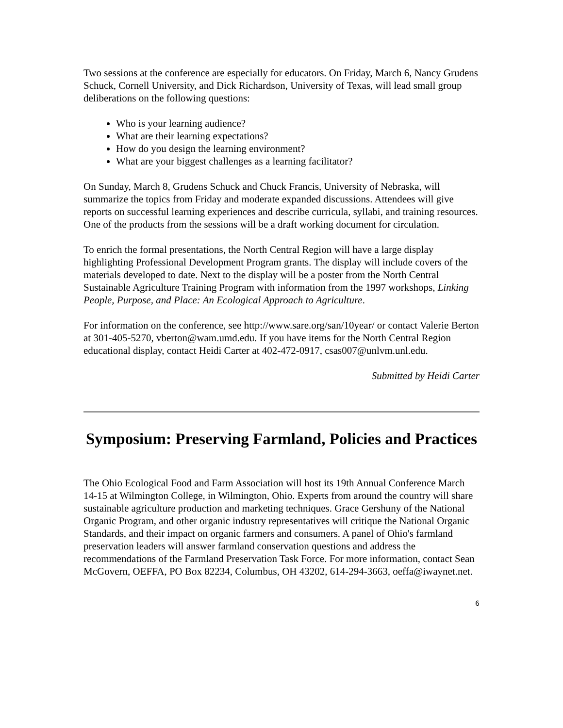Two sessions at the conference are especially for educators. On Friday, March 6, Nancy Grudens Schuck, Cornell University, and Dick Richardson, University of Texas, will lead small group deliberations on the following questions:
Who is your learning audience?
What are their learning expectations?
How do you design the learning environment?
What are your biggest challenges as a learning facilitator?
On Sunday, March 8, Grudens Schuck and Chuck Francis, University of Nebraska, will summarize the topics from Friday and moderate expanded discussions. Attendees will give reports on successful learning experiences and describe curricula, syllabi, and training resources. One of the products from the sessions will be a draft working document for circulation.
To enrich the formal presentations, the North Central Region will have a large display highlighting Professional Development Program grants. The display will include covers of the materials developed to date. Next to the display will be a poster from the North Central Sustainable Agriculture Training Program with information from the 1997 workshops, Linking People, Purpose, and Place: An Ecological Approach to Agriculture.
For information on the conference, see http://www.sare.org/san/10year/ or contact Valerie Berton at 301-405-5270, vberton@wam.umd.edu. If you have items for the North Central Region educational display, contact Heidi Carter at 402-472-0917, csas007@unlvm.unl.edu.
Submitted by Heidi Carter
Symposium: Preserving Farmland, Policies and Practices
The Ohio Ecological Food and Farm Association will host its 19th Annual Conference March 14-15 at Wilmington College, in Wilmington, Ohio. Experts from around the country will share sustainable agriculture production and marketing techniques. Grace Gershuny of the National Organic Program, and other organic industry representatives will critique the National Organic Standards, and their impact on organic farmers and consumers. A panel of Ohio's farmland preservation leaders will answer farmland conservation questions and address the recommendations of the Farmland Preservation Task Force. For more information, contact Sean McGovern, OEFFA, PO Box 82234, Columbus, OH 43202, 614-294-3663, oeffa@iwaynet.net.
6